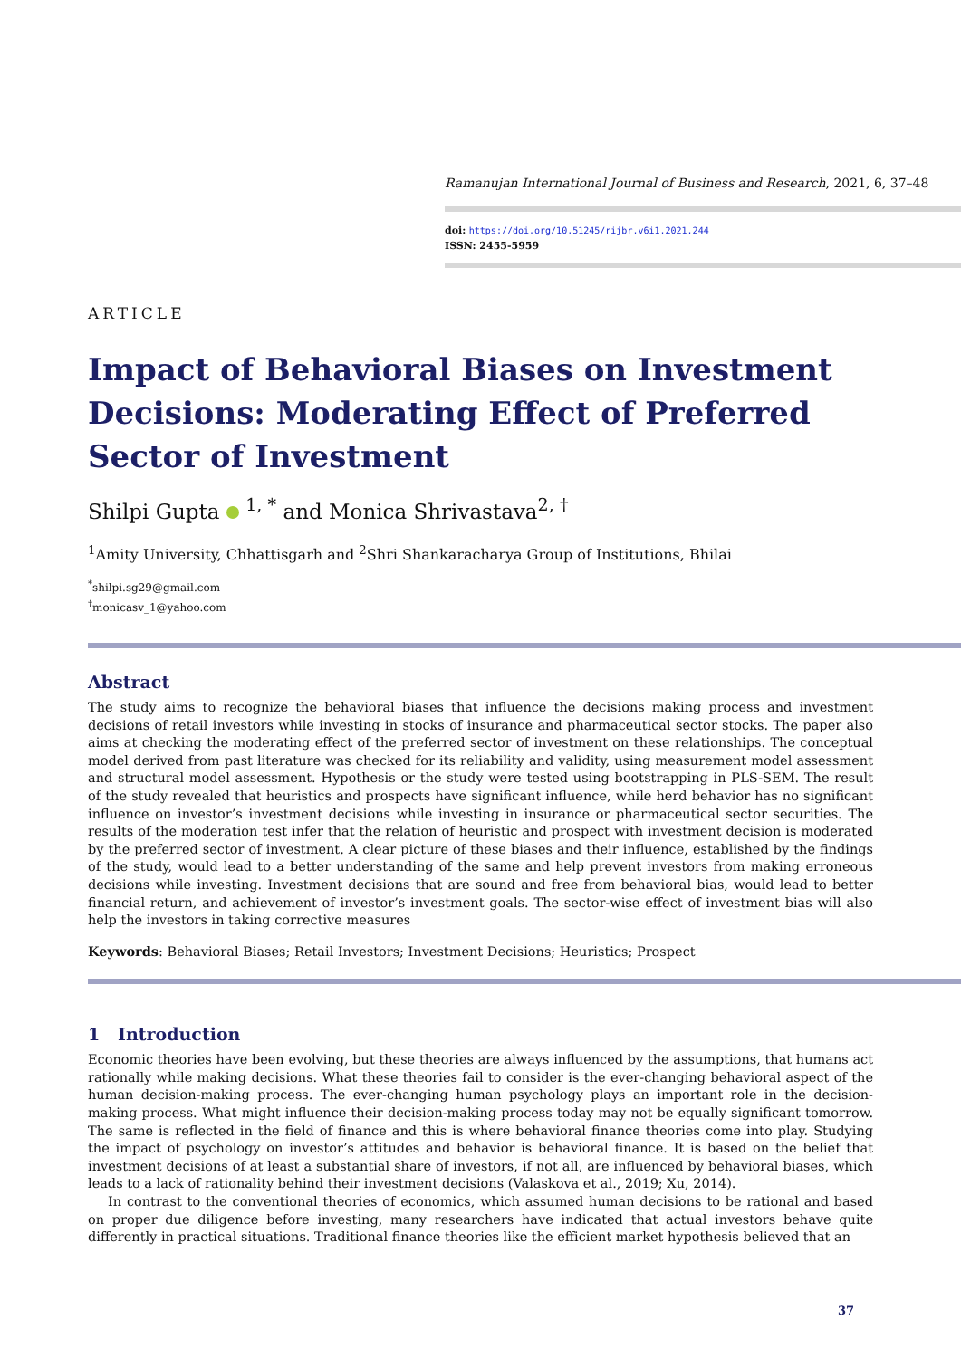Ramanujan International Journal of Business and Research, 2021, 6, 37–48
doi: https://doi.org/10.51245/rijbr.v6i1.2021.244
ISSN: 2455-5959
ARTICLE
Impact of Behavioral Biases on Investment Decisions: Moderating Effect of Preferred Sector of Investment
Shilpi Gupta <sup>1, *</sup> and Monica Shrivastava<sup>2, †</sup>
<sup>1</sup> Amity University, Chhattisgarh and <sup>2</sup>Shri Shankaracharya Group of Institutions, Bhilai
<sup>*</sup> shilpi.sg29@gmail.com
<sup>†</sup> monicasv_1@yahoo.com
Abstract
The study aims to recognize the behavioral biases that influence the decisions making process and investment decisions of retail investors while investing in stocks of insurance and pharmaceutical sector stocks. The paper also aims at checking the moderating effect of the preferred sector of investment on these relationships. The conceptual model derived from past literature was checked for its reliability and validity, using measurement model assessment and structural model assessment. Hypothesis or the study were tested using bootstrapping in PLS-SEM. The result of the study revealed that heuristics and prospects have significant influence, while herd behavior has no significant influence on investor’s investment decisions while investing in insurance or pharmaceutical sector securities. The results of the moderation test infer that the relation of heuristic and prospect with investment decision is moderated by the preferred sector of investment. A clear picture of these biases and their influence, established by the findings of the study, would lead to a better understanding of the same and help prevent investors from making erroneous decisions while investing. Investment decisions that are sound and free from behavioral bias, would lead to better financial return, and achievement of investor’s investment goals. The sector-wise effect of investment bias will also help the investors in taking corrective measures
Keywords: Behavioral Biases; Retail Investors; Investment Decisions; Heuristics; Prospect
1 Introduction
Economic theories have been evolving, but these theories are always influenced by the assumptions, that humans act rationally while making decisions. What these theories fail to consider is the ever-changing behavioral aspect of the human decision-making process. The ever-changing human psychology plays an important role in the decision-making process. What might influence their decision-making process today may not be equally significant tomorrow. The same is reflected in the field of finance and this is where behavioral finance theories come into play. Studying the impact of psychology on investor’s attitudes and behavior is behavioral finance. It is based on the belief that investment decisions of at least a substantial share of investors, if not all, are influenced by behavioral biases, which leads to a lack of rationality behind their investment decisions (Valaskova et al., 2019; Xu, 2014).
In contrast to the conventional theories of economics, which assumed human decisions to be rational and based on proper due diligence before investing, many researchers have indicated that actual investors behave quite differently in practical situations. Traditional finance theories like the efficient market hypothesis believed that an
37